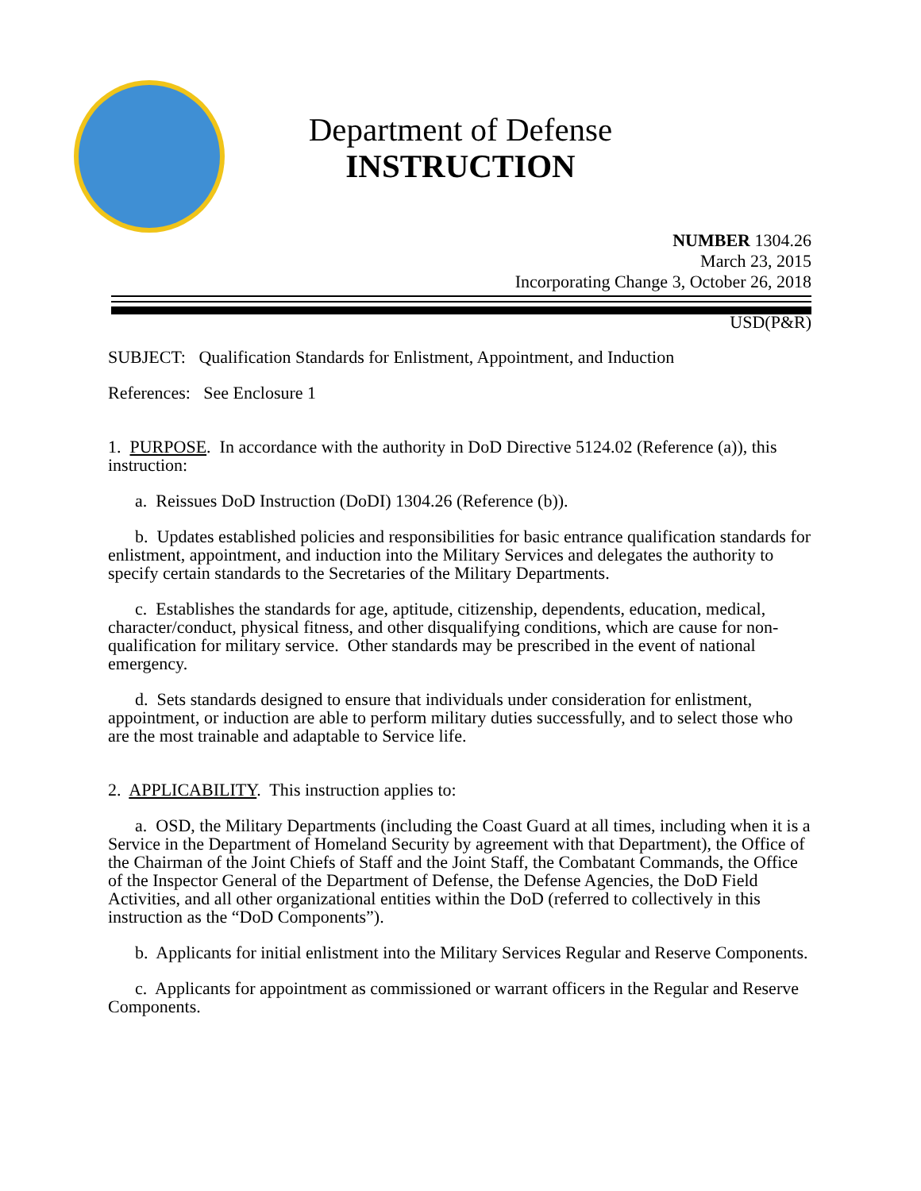Department of Defense
INSTRUCTION
NUMBER 1304.26
March 23, 2015
Incorporating Change 3, October 26, 2018
USD(P&R)
SUBJECT: Qualification Standards for Enlistment, Appointment, and Induction
References: See Enclosure 1
1. PURPOSE. In accordance with the authority in DoD Directive 5124.02 (Reference (a)), this instruction:
a. Reissues DoD Instruction (DoDI) 1304.26 (Reference (b)).
b. Updates established policies and responsibilities for basic entrance qualification standards for enlistment, appointment, and induction into the Military Services and delegates the authority to specify certain standards to the Secretaries of the Military Departments.
c. Establishes the standards for age, aptitude, citizenship, dependents, education, medical, character/conduct, physical fitness, and other disqualifying conditions, which are cause for non-qualification for military service. Other standards may be prescribed in the event of national emergency.
d. Sets standards designed to ensure that individuals under consideration for enlistment, appointment, or induction are able to perform military duties successfully, and to select those who are the most trainable and adaptable to Service life.
2. APPLICABILITY. This instruction applies to:
a. OSD, the Military Departments (including the Coast Guard at all times, including when it is a Service in the Department of Homeland Security by agreement with that Department), the Office of the Chairman of the Joint Chiefs of Staff and the Joint Staff, the Combatant Commands, the Office of the Inspector General of the Department of Defense, the Defense Agencies, the DoD Field Activities, and all other organizational entities within the DoD (referred to collectively in this instruction as the “DoD Components”).
b. Applicants for initial enlistment into the Military Services Regular and Reserve Components.
c. Applicants for appointment as commissioned or warrant officers in the Regular and Reserve Components.